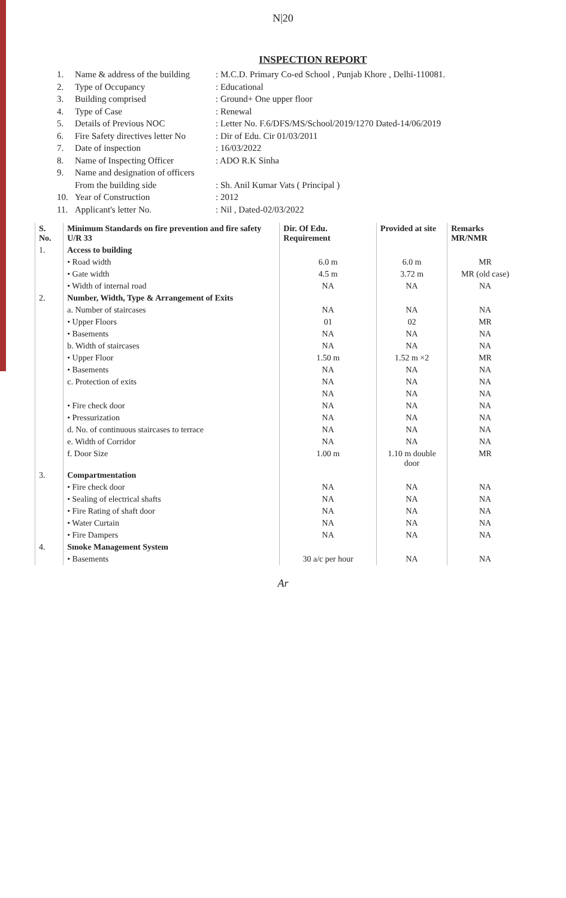N|20
INSPECTION REPORT
1. Name & address of the building: M.C.D. Primary Co-ed School , Punjab Khore , Delhi-110081.
2. Type of Occupancy: Educational
3. Building comprised: Ground+ One upper floor
4. Type of Case: Renewal
5. Details of Previous NOC: Letter No. F.6/DFS/MS/School/2019/1270 Dated-14/06/2019
6. Fire Safety directives letter No: Dir of Edu. Cir 01/03/2011
7. Date of inspection: 16/03/2022
8. Name of Inspecting Officer: ADO R.K Sinha
9. Name and designation of officers
From the building side
: Sh. Anil Kumar Vats ( Principal )
10. Year of Construction: 2012
11. Applicant's letter No.: Nil , Dated-02/03/2022
| S. No. | Minimum Standards on fire prevention and fire safety U/R 33 | Dir. Of Edu. Requirement | Provided at site | Remarks MR/NMR |
| --- | --- | --- | --- | --- |
| 1. | Access to building | | | |
| | • Road width | 6.0 m | 6.0 m | MR |
| | • Gate width | 4.5 m | 3.72 m | MR (old case) |
| | • Width of internal road | NA | NA | NA |
| 2. | Number, Width, Type & Arrangement of Exits | | | |
| | a. Number of staircases | NA | NA | NA |
| | • Upper Floors | 01 | 02 | MR |
| | • Basements | NA | NA | NA |
| | b. Width of staircases | NA | NA | NA |
| | • Upper Floor | 1.50 m | 1.52 m ×2 | MR |
| | • Basements | NA | NA | NA |
| | c. Protection of exits | NA | NA | NA |
| | | NA | NA | NA |
| | • Fire check door | NA | NA | NA |
| | • Pressurization | NA | NA | NA |
| | d. No. of continuous staircases to terrace | NA | NA | NA |
| | e. Width of Corridor | NA | NA | NA |
| | f. Door Size | 1.00 m | 1.10 m double door | MR |
| 3. | Compartmentation | | | |
| | • Fire check door | NA | NA | NA |
| | • Sealing of electrical shafts | NA | NA | NA |
| | • Fire Rating of shaft door | NA | NA | NA |
| | • Water Curtain | NA | NA | NA |
| | • Fire Dampers | NA | NA | NA |
| 4. | Smoke Management System | | | |
| | • Basements | 30 a/c per hour | NA | NA |
Ar